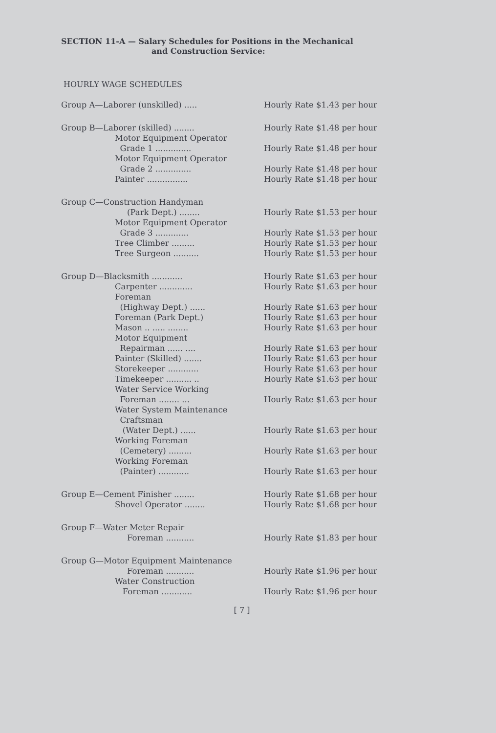SECTION 11-A — Salary Schedules for Positions in the Mechanical
and Construction Service:
HOURLY WAGE SCHEDULES
| Group A—Laborer (unskilled) ..... | Hourly Rate $1.43 per hour |
| Group B—Laborer (skilled) ........ | Hourly Rate $1.48 per hour |
| Motor Equipment Operator Grade 1 .............. | Hourly Rate $1.48 per hour |
| Motor Equipment Operator Grade 2 .............. | Hourly Rate $1.48 per hour |
| Painter ................ | Hourly Rate $1.48 per hour |
| Group C—Construction Handyman | |
| (Park Dept.) ........ | Hourly Rate $1.53 per hour |
| Motor Equipment Operator Grade 3 ............. | Hourly Rate $1.53 per hour |
| Tree Climber ......... | Hourly Rate $1.53 per hour |
| Tree Surgeon .......... | Hourly Rate $1.53 per hour |
| Group D—Blacksmith ............ | Hourly Rate $1.63 per hour |
| Carpenter ............. | Hourly Rate $1.63 per hour |
| Foreman (Highway Dept.) ...... | Hourly Rate $1.63 per hour |
| Foreman (Park Dept.) | Hourly Rate $1.63 per hour |
| Mason .. ..... ........ | Hourly Rate $1.63 per hour |
| Motor Equipment Repairman ...... .... | Hourly Rate $1.63 per hour |
| Painter (Skilled) ....... | Hourly Rate $1.63 per hour |
| Storekeeper ............ | Hourly Rate $1.63 per hour |
| Timekeeper .......... .. | Hourly Rate $1.63 per hour |
| Water Service Working Foreman ........ ... | Hourly Rate $1.63 per hour |
| Water System Maintenance Craftsman (Water Dept.) ...... | Hourly Rate $1.63 per hour |
| Working Foreman (Cemetery) ......... | Hourly Rate $1.63 per hour |
| Working Foreman (Painter) ............ | Hourly Rate $1.63 per hour |
| Group E—Cement Finisher ........ | Hourly Rate $1.68 per hour |
| Shovel Operator ........ | Hourly Rate $1.68 per hour |
| Group F—Water Meter Repair | |
| Foreman ........... | Hourly Rate $1.83 per hour |
| Group G—Motor Equipment Maintenance | |
| Foreman ........... | Hourly Rate $1.96 per hour |
| Water Construction Foreman ............ | Hourly Rate $1.96 per hour |
[ 7 ]